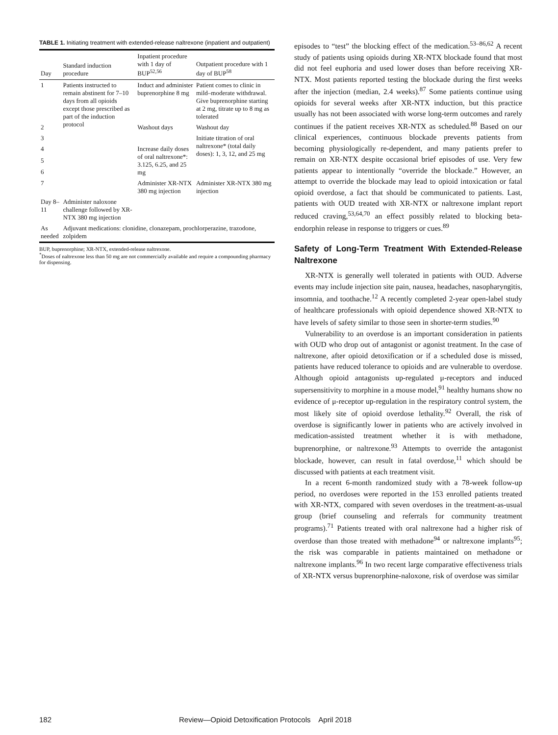TABLE 1. Initiating treatment with extended-release naltrexone (inpatient and outpatient)
| Day | Standard induction procedure | Inpatient procedure with 1 day of BUP<sup>52,56</sup> | Outpatient procedure with 1 day of BUP<sup>58</sup> |
| --- | --- | --- | --- |
| 1 | Patients instructed to remain abstinent for 7–10 days from all opioids except those prescribed as part of the induction protocol | Induct and administer buprenorphine 8 mg | Patient comes to clinic in mild–moderate withdrawal. Give buprenorphine starting at 2 mg, titrate up to 8 mg as tolerated |
| 2 | | Washout days | Washout day |
| 3 | | | Initiate titration of oral naltrexone* (total daily doses): 1, 3, 12, and 25 mg |
| 4 | | Increase daily doses of oral naltrexone*: 3.125, 6.25, and 25 mg | |
| 5 | | | |
| 6 | | | |
| 7 | | Administer XR-NTX 380 mg injection | Administer XR-NTX 380 mg injection |
| Day 8–11 | Administer naloxone challenge followed by XR-NTX 380 mg injection | | |
| As needed | Adjuvant medications: clonidine, clonazepam, prochlorperazine, trazodone, zolpidem | | |
BUP, buprenorphine; XR-NTX, extended-release naltrexone.
<sup>*</sup> Doses of naltrexone less than 50 mg are not commercially available and require a compounding pharmacy for dispensing.
episodes to “test” the blocking effect of the medication.<sup>53–86,62</sup> A recent study of patients using opioids during XR-NTX blockade found that most did not feel euphoria and used lower doses than before receiving XR-NTX. Most patients reported testing the blockade during the first weeks after the injection (median, 2.4 weeks).<sup>87</sup> Some patients continue using opioids for several weeks after XR-NTX induction, but this practice usually has not been associated with worse long-term outcomes and rarely continues if the patient receives XR-NTX as scheduled.<sup>88</sup> Based on our clinical experiences, continuous blockade prevents patients from becoming physiologically re-dependent, and many patients prefer to remain on XR-NTX despite occasional brief episodes of use. Very few patients appear to intentionally “override the blockade.” However, an attempt to override the blockade may lead to opioid intoxication or fatal opioid overdose, a fact that should be communicated to patients. Last, patients with OUD treated with XR-NTX or naltrexone implant report reduced craving,<sup>53,64,70</sup> an effect possibly related to blocking beta-endorphin release in response to triggers or cues.<sup>89</sup>
Safety of Long-Term Treatment With Extended-Release Naltrexone
XR-NTX is generally well tolerated in patients with OUD. Adverse events may include injection site pain, nausea, headaches, nasopharyngitis, insomnia, and toothache.<sup>12</sup> A recently completed 2-year open-label study of healthcare professionals with opioid dependence showed XR-NTX to have levels of safety similar to those seen in shorter-term studies.<sup>90</sup>
Vulnerability to an overdose is an important consideration in patients with OUD who drop out of antagonist or agonist treatment. In the case of naltrexone, after opioid detoxification or if a scheduled dose is missed, patients have reduced tolerance to opioids and are vulnerable to overdose. Although opioid antagonists up-regulated μ-receptors and induced supersensitivity to morphine in a mouse model,<sup>91</sup> healthy humans show no evidence of μ-receptor up-regulation in the respiratory control system, the most likely site of opioid overdose lethality.<sup>92</sup> Overall, the risk of overdose is significantly lower in patients who are actively involved in medication-assisted treatment whether it is with methadone, buprenorphine, or naltrexone.<sup>93</sup> Attempts to override the antagonist blockade, however, can result in fatal overdose,<sup>11</sup> which should be discussed with patients at each treatment visit.
In a recent 6-month randomized study with a 78-week follow-up period, no overdoses were reported in the 153 enrolled patients treated with XR-NTX, compared with seven overdoses in the treatment-as-usual group (brief counseling and referrals for community treatment programs).<sup>71</sup> Patients treated with oral naltrexone had a higher risk of overdose than those treated with methadone<sup>94</sup> or naltrexone implants<sup>95</sup>; the risk was comparable in patients maintained on methadone or naltrexone implants.<sup>96</sup> In two recent large comparative effectiveness trials of XR-NTX versus buprenorphine-naloxone, risk of overdose was similar
182 Review—Opioid Detoxification Protocols April 2018